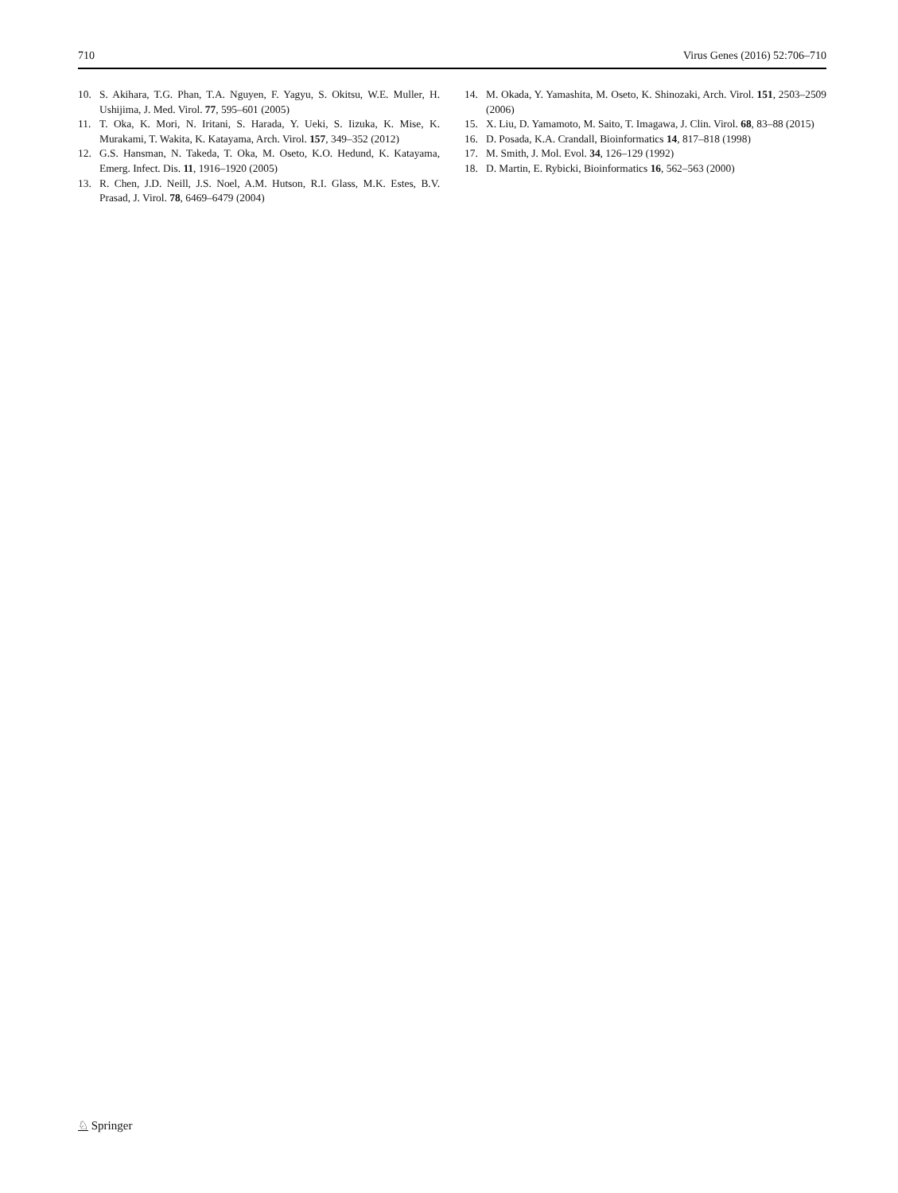710 Virus Genes (2016) 52:706–710
10. S. Akihara, T.G. Phan, T.A. Nguyen, F. Yagyu, S. Okitsu, W.E. Muller, H. Ushijima, J. Med. Virol. 77, 595–601 (2005)
11. T. Oka, K. Mori, N. Iritani, S. Harada, Y. Ueki, S. Iizuka, K. Mise, K. Murakami, T. Wakita, K. Katayama, Arch. Virol. 157, 349–352 (2012)
12. G.S. Hansman, N. Takeda, T. Oka, M. Oseto, K.O. Hedund, K. Katayama, Emerg. Infect. Dis. 11, 1916–1920 (2005)
13. R. Chen, J.D. Neill, J.S. Noel, A.M. Hutson, R.I. Glass, M.K. Estes, B.V. Prasad, J. Virol. 78, 6469–6479 (2004)
14. M. Okada, Y. Yamashita, M. Oseto, K. Shinozaki, Arch. Virol. 151, 2503–2509 (2006)
15. X. Liu, D. Yamamoto, M. Saito, T. Imagawa, J. Clin. Virol. 68, 83–88 (2015)
16. D. Posada, K.A. Crandall, Bioinformatics 14, 817–818 (1998)
17. M. Smith, J. Mol. Evol. 34, 126–129 (1992)
18. D. Martin, E. Rybicki, Bioinformatics 16, 562–563 (2000)
♘ Springer